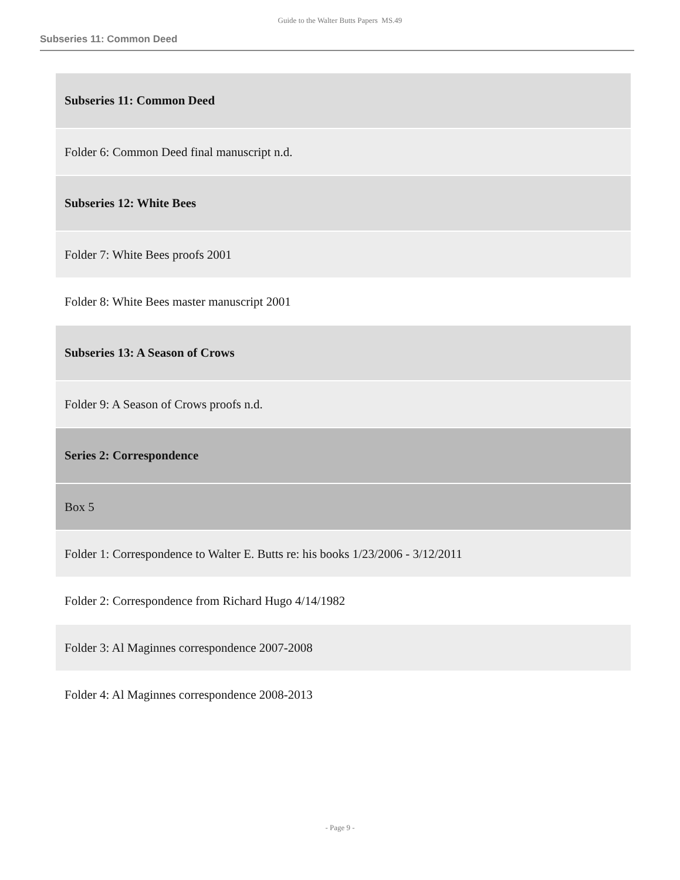Guide to the Walter Butts Papers MS.49
Subseries 11: Common Deed
| Subseries 11: Common Deed |
| Folder 6: Common Deed final manuscript n.d. |
| Subseries 12: White Bees |
| Folder 7: White Bees proofs 2001 |
| Folder 8: White Bees master manuscript 2001 |
| Subseries 13: A Season of Crows |
| Folder 9: A Season of Crows proofs n.d. |
| Series 2: Correspondence |
| Box 5 |
| Folder 1: Correspondence to Walter E. Butts re: his books 1/23/2006 - 3/12/2011 |
| Folder 2: Correspondence from Richard Hugo 4/14/1982 |
| Folder 3: Al Maginnes correspondence 2007-2008 |
| Folder 4: Al Maginnes correspondence 2008-2013 |
- Page 9 -